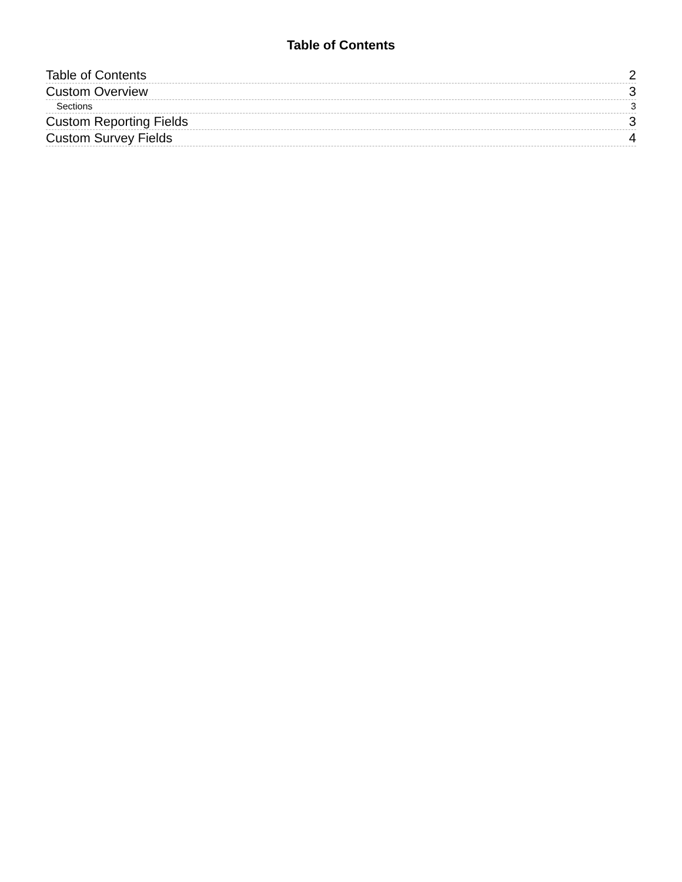Table of Contents
Table of Contents 2
Custom Overview 3
Sections 3
Custom Reporting Fields 3
Custom Survey Fields 4